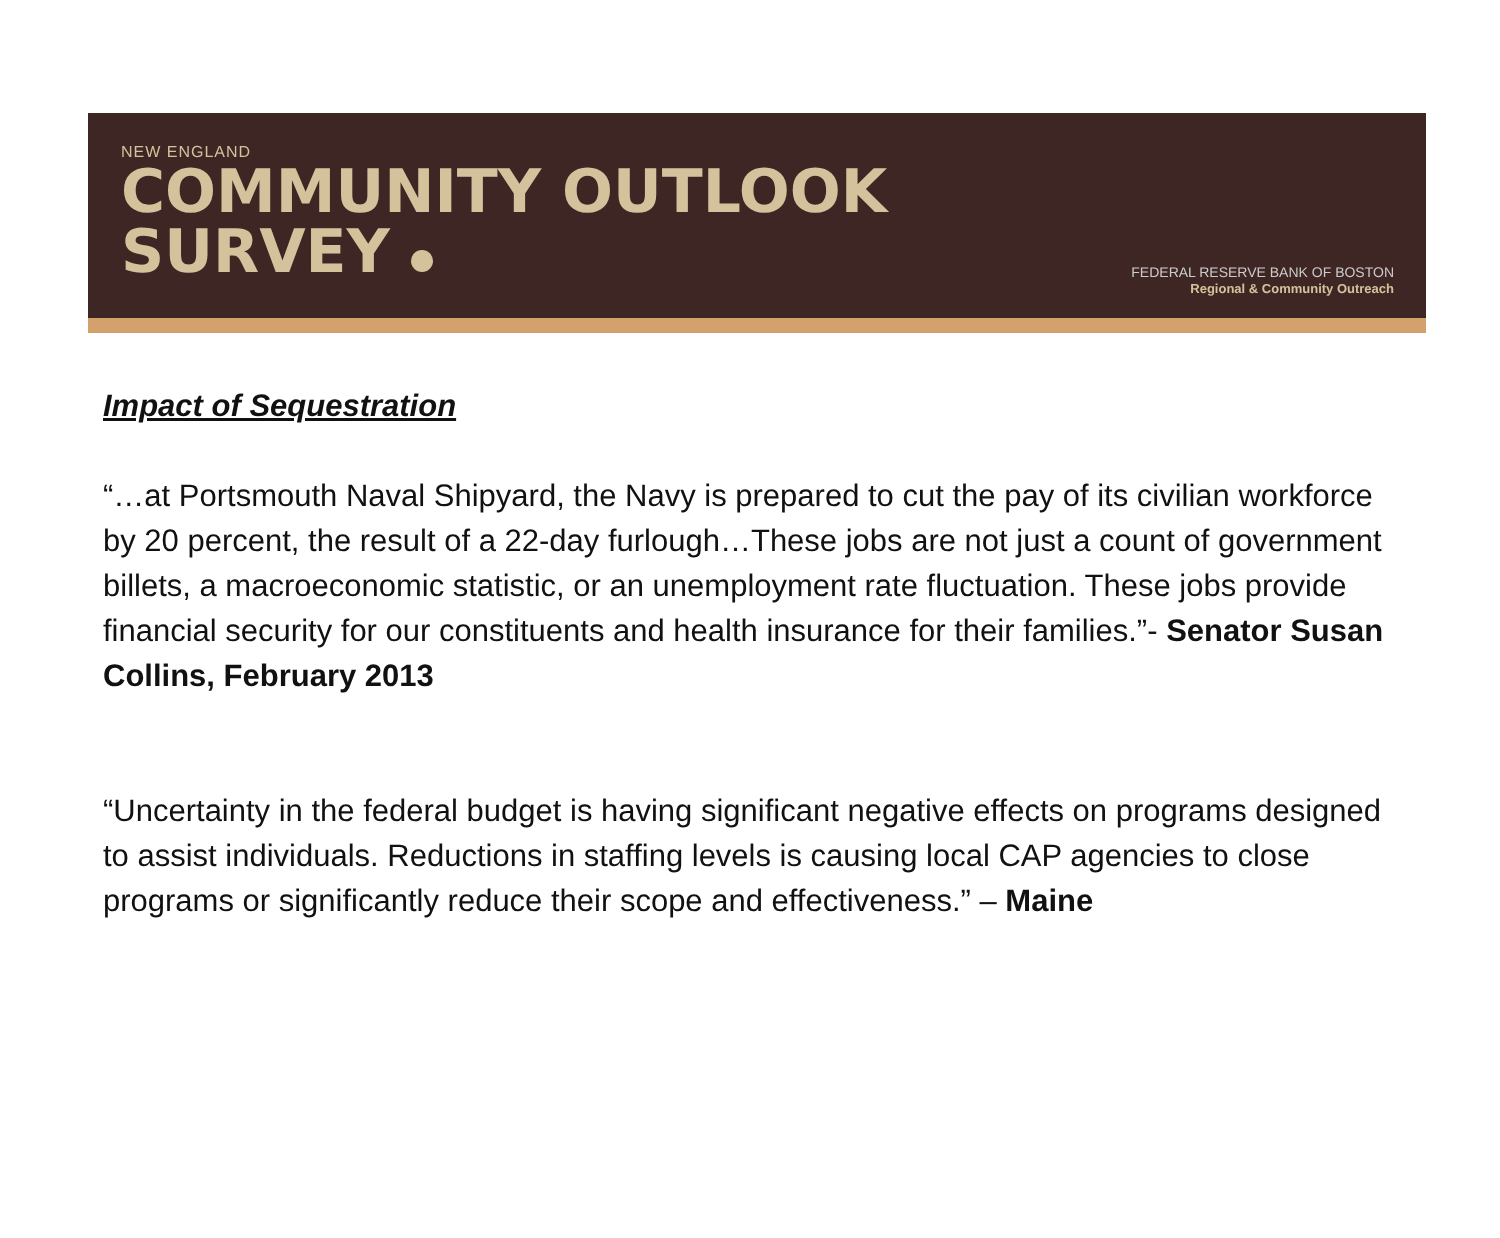NEW ENGLAND
COMMUNITY OUTLOOK
SURVEY
FEDERAL RESERVE BANK OF BOSTON
Regional & Community Outreach
Impact of Sequestration
“…at Portsmouth Naval Shipyard, the Navy is prepared to cut the pay of its civilian workforce by 20 percent, the result of a 22-day furlough…These jobs are not just a count of government billets, a macroeconomic statistic, or an unemployment rate fluctuation. These jobs provide financial security for our constituents and health insurance for their families.”- Senator Susan Collins, February 2013
“Uncertainty in the federal budget is having significant negative effects on programs designed to assist individuals. Reductions in staffing levels is causing local CAP agencies to close programs or significantly reduce their scope and effectiveness.” – Maine